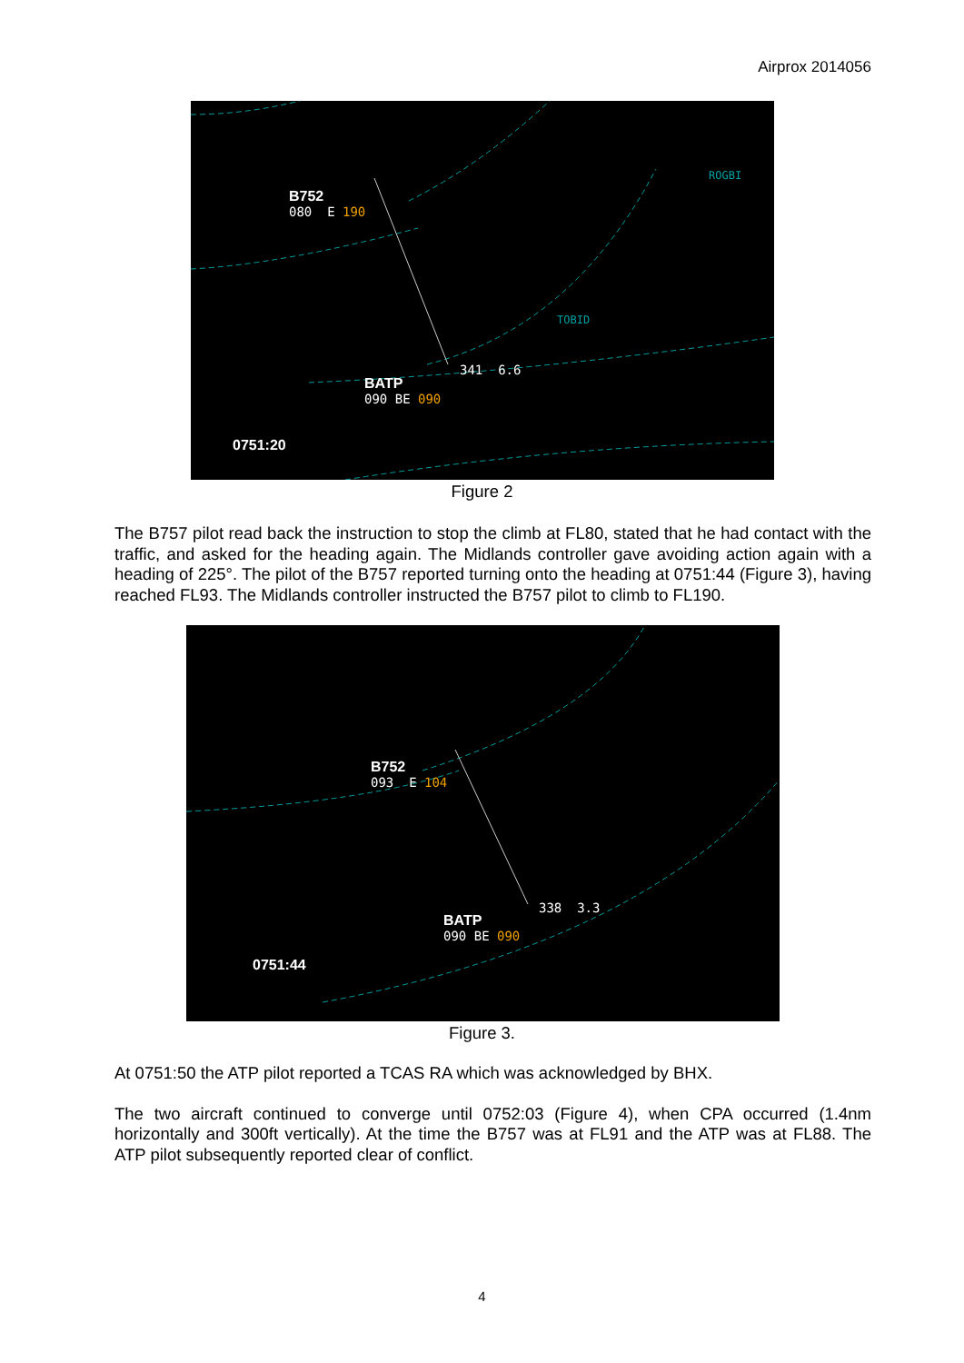Airprox 2014056
ROGBI
TOBID
B752
080 E 190
341 6.6
BATP
090 BE 090
0751:20
Figure 2
The B757 pilot read back the instruction to stop the climb at FL80, stated that he had contact with the traffic, and asked for the heading again. The Midlands controller gave avoiding action again with a heading of 225°. The pilot of the B757 reported turning onto the heading at 0751:44 (Figure 3), having reached FL93. The Midlands controller instructed the B757 pilot to climb to FL190.
B752
093 E 104
338 3.3
BATP
090 BE 090
0751:44
Figure 3.
At 0751:50 the ATP pilot reported a TCAS RA which was acknowledged by BHX.
The two aircraft continued to converge until 0752:03 (Figure 4), when CPA occurred (1.4nm horizontally and 300ft vertically). At the time the B757 was at FL91 and the ATP was at FL88. The ATP pilot subsequently reported clear of conflict.
4